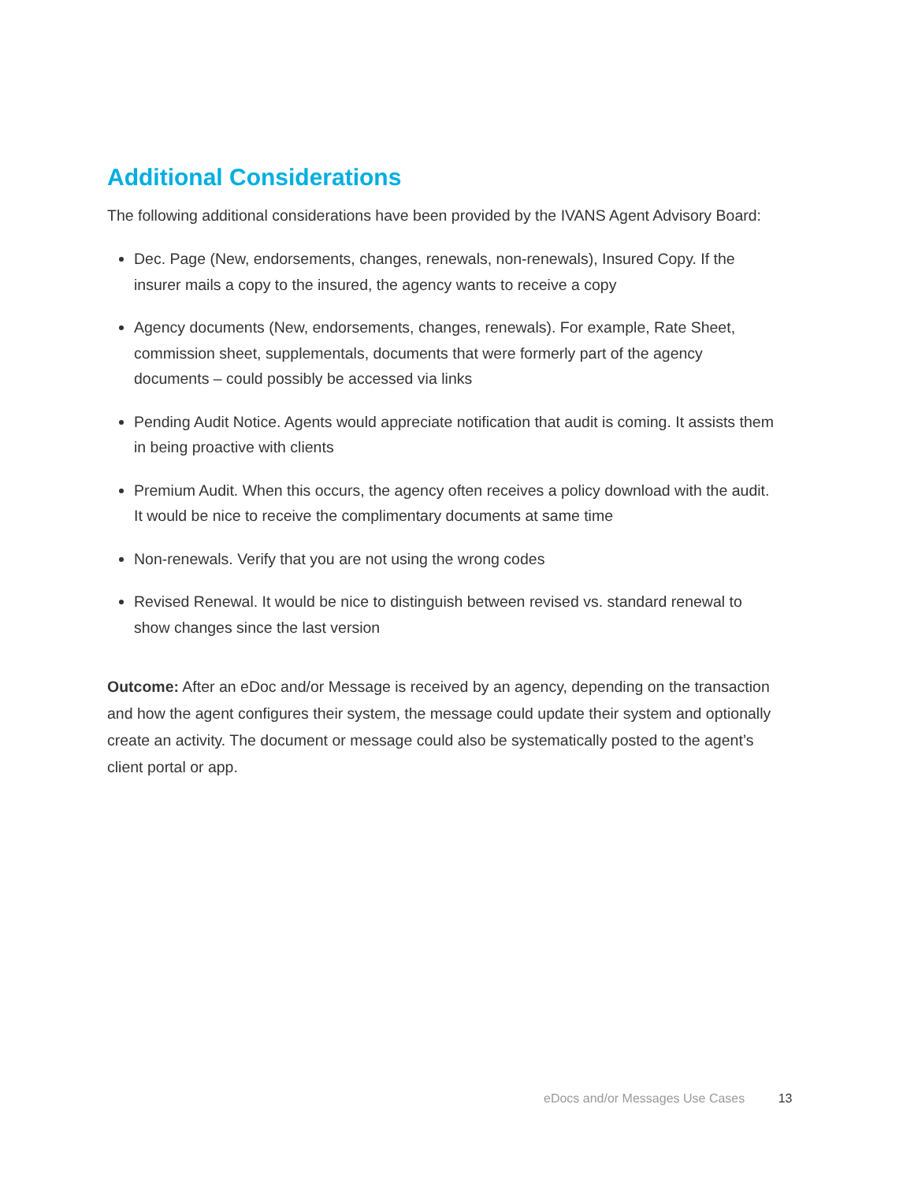Additional Considerations
The following additional considerations have been provided by the IVANS Agent Advisory Board:
Dec. Page (New, endorsements, changes, renewals, non-renewals), Insured Copy. If the insurer mails a copy to the insured, the agency wants to receive a copy
Agency documents (New, endorsements, changes, renewals). For example, Rate Sheet, commission sheet, supplementals, documents that were formerly part of the agency documents – could possibly be accessed via links
Pending Audit Notice. Agents would appreciate notification that audit is coming. It assists them in being proactive with clients
Premium Audit. When this occurs, the agency often receives a policy download with the audit. It would be nice to receive the complimentary documents at same time
Non-renewals. Verify that you are not using the wrong codes
Revised Renewal. It would be nice to distinguish between revised vs. standard renewal to show changes since the last version
Outcome: After an eDoc and/or Message is received by an agency, depending on the transaction and how the agent configures their system, the message could update their system and optionally create an activity. The document or message could also be systematically posted to the agent’s client portal or app.
eDocs and/or Messages Use Cases 13